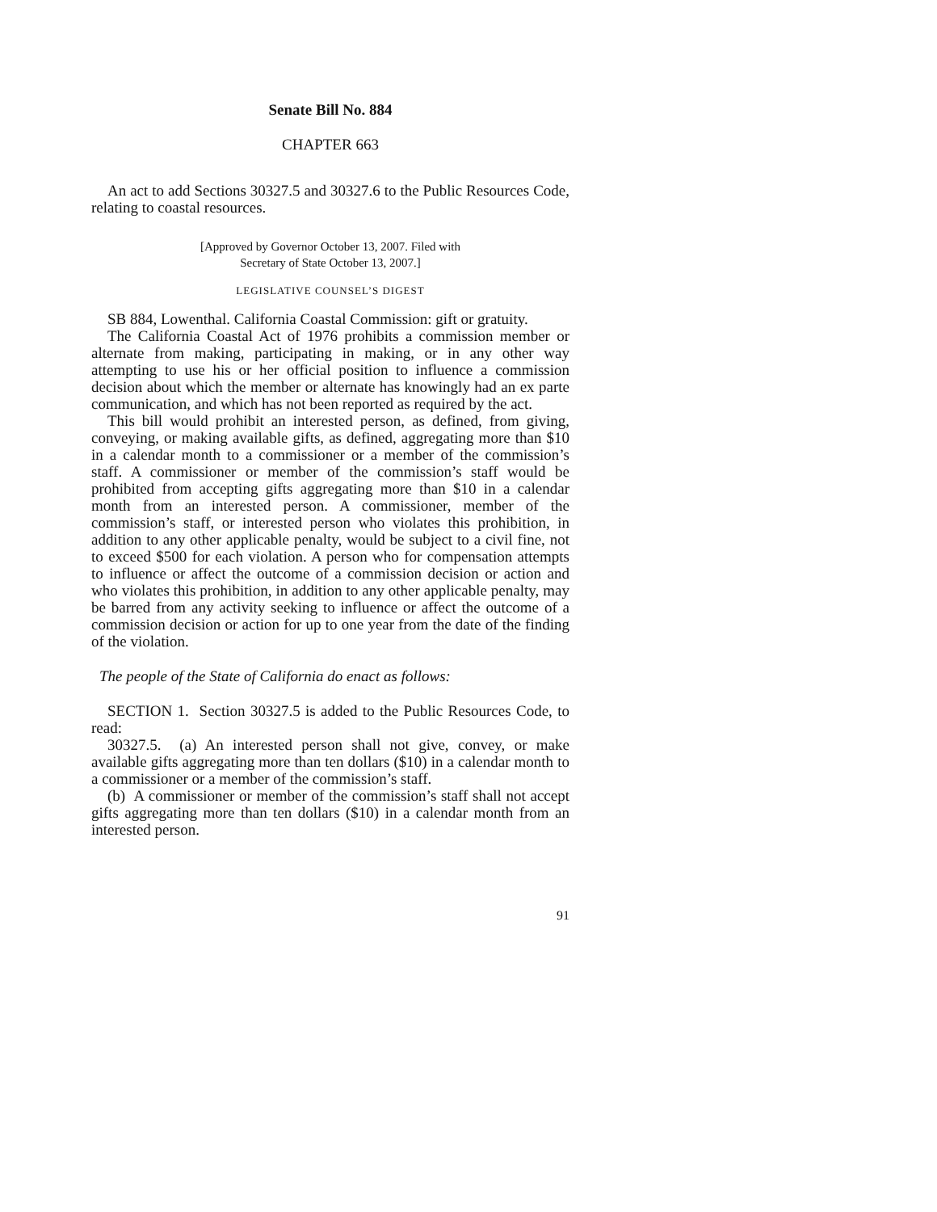Senate Bill No. 884
CHAPTER 663
An act to add Sections 30327.5 and 30327.6 to the Public Resources Code, relating to coastal resources.
[Approved by Governor October 13, 2007. Filed with
Secretary of State October 13, 2007.]
LEGISLATIVE COUNSEL’S DIGEST
SB 884, Lowenthal. California Coastal Commission: gift or gratuity.
The California Coastal Act of 1976 prohibits a commission member or alternate from making, participating in making, or in any other way attempting to use his or her official position to influence a commission decision about which the member or alternate has knowingly had an ex parte communication, and which has not been reported as required by the act.
This bill would prohibit an interested person, as defined, from giving, conveying, or making available gifts, as defined, aggregating more than $10 in a calendar month to a commissioner or a member of the commission’s staff. A commissioner or member of the commission’s staff would be prohibited from accepting gifts aggregating more than $10 in a calendar month from an interested person. A commissioner, member of the commission’s staff, or interested person who violates this prohibition, in addition to any other applicable penalty, would be subject to a civil fine, not to exceed $500 for each violation. A person who for compensation attempts to influence or affect the outcome of a commission decision or action and who violates this prohibition, in addition to any other applicable penalty, may be barred from any activity seeking to influence or affect the outcome of a commission decision or action for up to one year from the date of the finding of the violation.
The people of the State of California do enact as follows:
SECTION 1. Section 30327.5 is added to the Public Resources Code, to read:
30327.5. (a) An interested person shall not give, convey, or make available gifts aggregating more than ten dollars ($10) in a calendar month to a commissioner or a member of the commission’s staff.
(b) A commissioner or member of the commission’s staff shall not accept gifts aggregating more than ten dollars ($10) in a calendar month from an interested person.
91